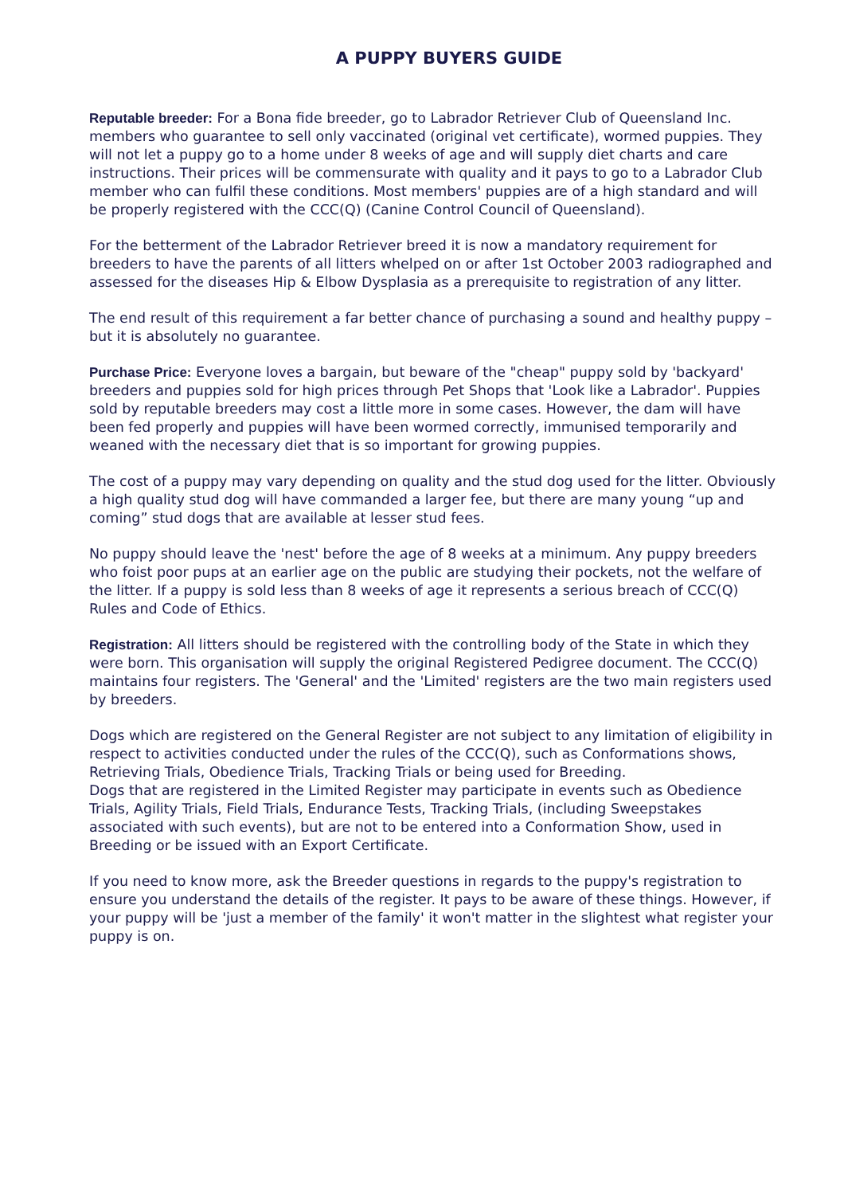A PUPPY BUYERS GUIDE
Reputable breeder: For a Bona fide breeder, go to Labrador Retriever Club of Queensland Inc. members who guarantee to sell only vaccinated (original vet certificate), wormed puppies. They will not let a puppy go to a home under 8 weeks of age and will supply diet charts and care instructions. Their prices will be commensurate with quality and it pays to go to a Labrador Club member who can fulfil these conditions. Most members' puppies are of a high standard and will be properly registered with the CCC(Q) (Canine Control Council of Queensland).
For the betterment of the Labrador Retriever breed it is now a mandatory requirement for breeders to have the parents of all litters whelped on or after 1st October 2003 radiographed and assessed for the diseases Hip & Elbow Dysplasia as a prerequisite to registration of any litter.
The end result of this requirement a far better chance of purchasing a sound and healthy puppy – but it is absolutely no guarantee.
Purchase Price: Everyone loves a bargain, but beware of the "cheap" puppy sold by 'backyard' breeders and puppies sold for high prices through Pet Shops that 'Look like a Labrador'. Puppies sold by reputable breeders may cost a little more in some cases. However, the dam will have been fed properly and puppies will have been wormed correctly, immunised temporarily and weaned with the necessary diet that is so important for growing puppies.
The cost of a puppy may vary depending on quality and the stud dog used for the litter. Obviously a high quality stud dog will have commanded a larger fee, but there are many young “up and coming” stud dogs that are available at lesser stud fees.
No puppy should leave the 'nest' before the age of 8 weeks at a minimum. Any puppy breeders who foist poor pups at an earlier age on the public are studying their pockets, not the welfare of the litter. If a puppy is sold less than 8 weeks of age it represents a serious breach of CCC(Q) Rules and Code of Ethics.
Registration: All litters should be registered with the controlling body of the State in which they were born. This organisation will supply the original Registered Pedigree document. The CCC(Q) maintains four registers. The 'General' and the 'Limited' registers are the two main registers used by breeders.
Dogs which are registered on the General Register are not subject to any limitation of eligibility in respect to activities conducted under the rules of the CCC(Q), such as Conformations shows, Retrieving Trials, Obedience Trials, Tracking Trials or being used for Breeding.
Dogs that are registered in the Limited Register may participate in events such as Obedience Trials, Agility Trials, Field Trials, Endurance Tests, Tracking Trials, (including Sweepstakes associated with such events), but are not to be entered into a Conformation Show, used in Breeding or be issued with an Export Certificate.
If you need to know more, ask the Breeder questions in regards to the puppy's registration to ensure you understand the details of the register. It pays to be aware of these things. However, if your puppy will be 'just a member of the family' it won't matter in the slightest what register your puppy is on.